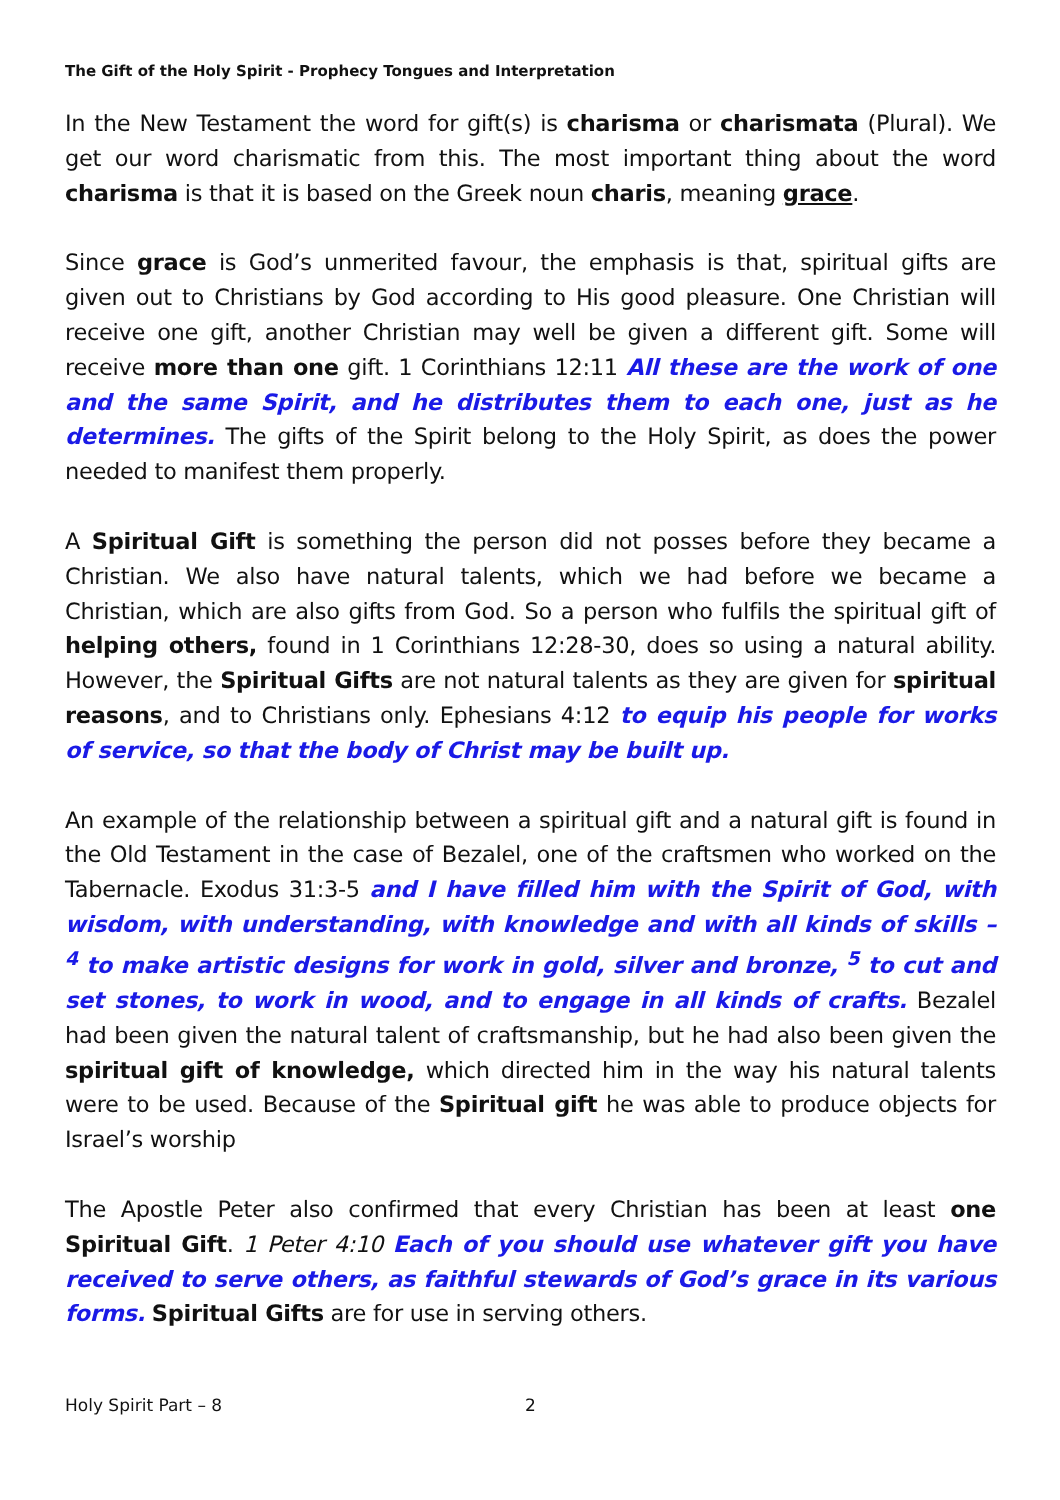The Gift of the Holy Spirit - Prophecy Tongues and Interpretation
In the New Testament the word for gift(s) is charisma or charismata (Plural). We get our word charismatic from this. The most important thing about the word charisma is that it is based on the Greek noun charis, meaning grace.
Since grace is God’s unmerited favour, the emphasis is that, spiritual gifts are given out to Christians by God according to His good pleasure. One Christian will receive one gift, another Christian may well be given a different gift. Some will receive more than one gift. 1 Corinthians 12:11 All these are the work of one and the same Spirit, and he distributes them to each one, just as he determines. The gifts of the Spirit belong to the Holy Spirit, as does the power needed to manifest them properly.
A Spiritual Gift is something the person did not posses before they became a Christian. We also have natural talents, which we had before we became a Christian, which are also gifts from God. So a person who fulfils the spiritual gift of helping others, found in 1 Corinthians 12:28-30, does so using a natural ability. However, the Spiritual Gifts are not natural talents as they are given for spiritual reasons, and to Christians only. Ephesians 4:12 to equip his people for works of service, so that the body of Christ may be built up.
An example of the relationship between a spiritual gift and a natural gift is found in the Old Testament in the case of Bezalel, one of the craftsmen who worked on the Tabernacle. Exodus 31:3-5 and I have filled him with the Spirit of God, with wisdom, with understanding, with knowledge and with all kinds of skills – <sup>4</sup> to make artistic designs for work in gold, silver and bronze, <sup>5</sup> to cut and set stones, to work in wood, and to engage in all kinds of crafts. Bezalel had been given the natural talent of craftsmanship, but he had also been given the spiritual gift of knowledge, which directed him in the way his natural talents were to be used. Because of the Spiritual gift he was able to produce objects for Israel’s worship
The Apostle Peter also confirmed that every Christian has been at least one Spiritual Gift. 1 Peter 4:10 Each of you should use whatever gift you have received to serve others, as faithful stewards of God’s grace in its various forms. Spiritual Gifts are for use in serving others.
Holy Spirit Part – 8 2